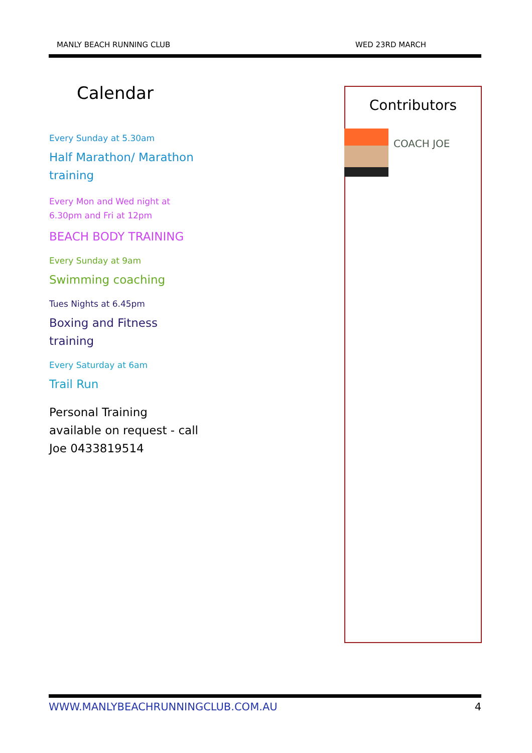MANLY BEACH RUNNING CLUB WED 23RD MARCH
Calendar
Every Sunday at 5.30am
Half Marathon/ Marathon training
Every Mon and Wed night at 6.30pm and Fri at 12pm
BEACH BODY TRAINING
Every Sunday at 9am
Swimming coaching
Tues Nights at 6.45pm
Boxing and Fitness training
Every Saturday at 6am
Trail Run
Personal Training available on request - call Joe 0433819514
Contributors
COACH JOE
WWW.MANLYBEACHRUNNINGCLUB.COM.AU 4